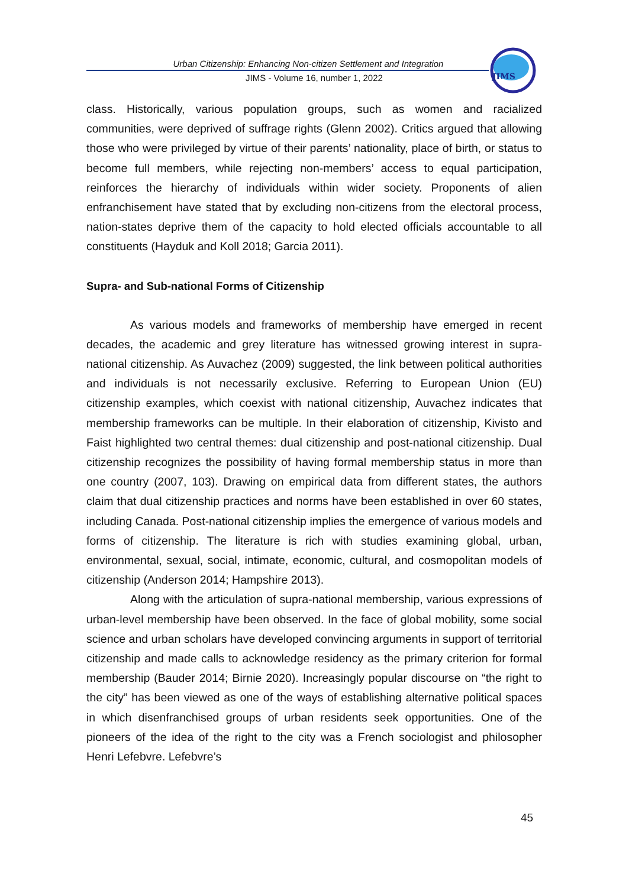Urban Citizenship: Enhancing Non-citizen Settlement and Integration
JIMS - Volume 16, number 1, 2022
JIMS
class. Historically, various population groups, such as women and racialized communities, were deprived of suffrage rights (Glenn 2002). Critics argued that allowing those who were privileged by virtue of their parents’ nationality, place of birth, or status to become full members, while rejecting non-members’ access to equal participation, reinforces the hierarchy of individuals within wider society. Proponents of alien enfranchisement have stated that by excluding non-citizens from the electoral process, nation-states deprive them of the capacity to hold elected officials accountable to all constituents (Hayduk and Koll 2018; Garcia 2011).
Supra- and Sub-national Forms of Citizenship
As various models and frameworks of membership have emerged in recent decades, the academic and grey literature has witnessed growing interest in supra-national citizenship. As Auvachez (2009) suggested, the link between political authorities and individuals is not necessarily exclusive. Referring to European Union (EU) citizenship examples, which coexist with national citizenship, Auvachez indicates that membership frameworks can be multiple. In their elaboration of citizenship, Kivisto and Faist highlighted two central themes: dual citizenship and post-national citizenship. Dual citizenship recognizes the possibility of having formal membership status in more than one country (2007, 103). Drawing on empirical data from different states, the authors claim that dual citizenship practices and norms have been established in over 60 states, including Canada. Post-national citizenship implies the emergence of various models and forms of citizenship. The literature is rich with studies examining global, urban, environmental, sexual, social, intimate, economic, cultural, and cosmopolitan models of citizenship (Anderson 2014; Hampshire 2013).
Along with the articulation of supra-national membership, various expressions of urban-level membership have been observed. In the face of global mobility, some social science and urban scholars have developed convincing arguments in support of territorial citizenship and made calls to acknowledge residency as the primary criterion for formal membership (Bauder 2014; Birnie 2020). Increasingly popular discourse on “the right to the city” has been viewed as one of the ways of establishing alternative political spaces in which disenfranchised groups of urban residents seek opportunities. One of the pioneers of the idea of the right to the city was a French sociologist and philosopher Henri Lefebvre. Lefebvre’s
45